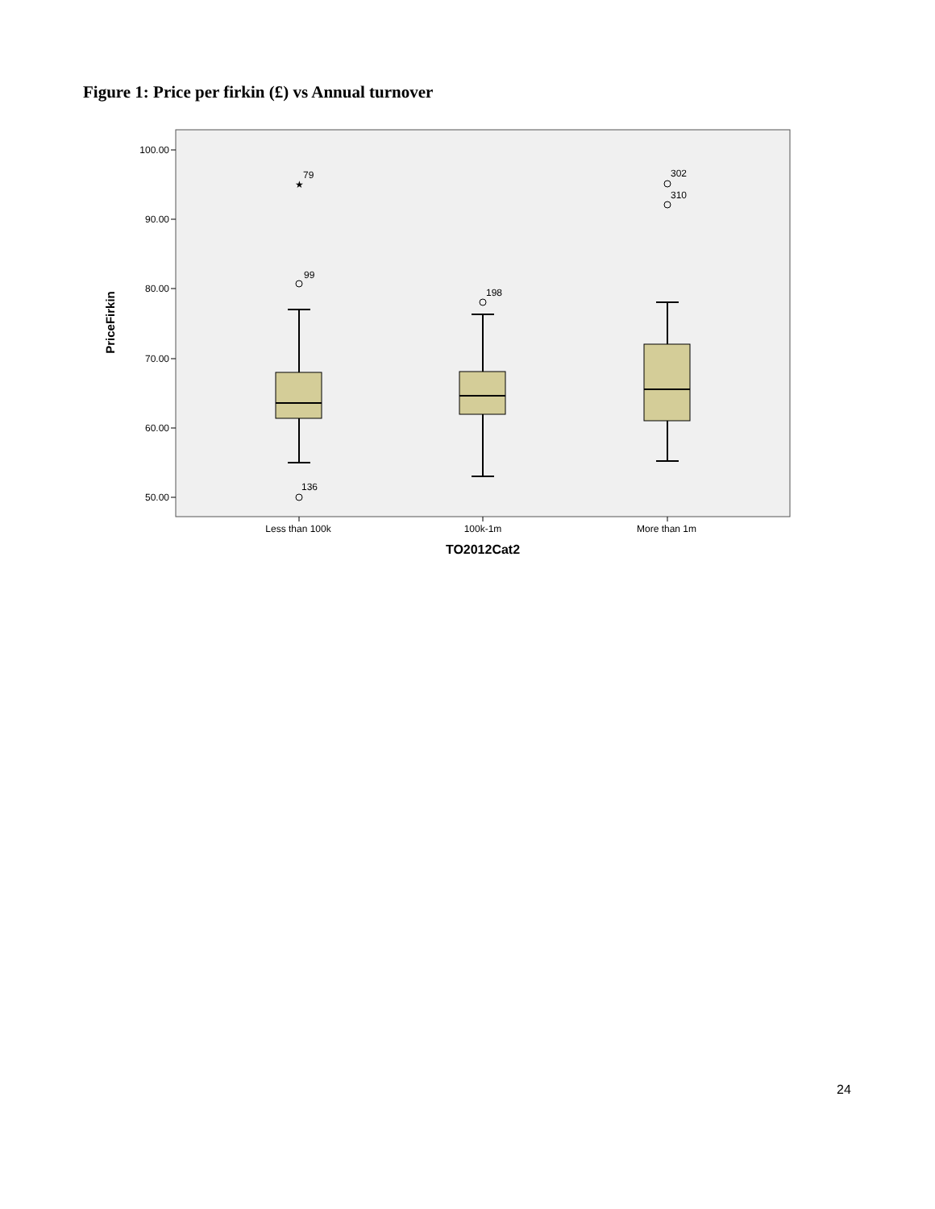Figure 1: Price per firkin (£) vs Annual turnover
100.00
90.00
80.00
70.00
60.00
50.00
PriceFirkin
★
79
99
136
198
302
310
Less than 100k
100k-1m
More than 1m
TO2012Cat2
24